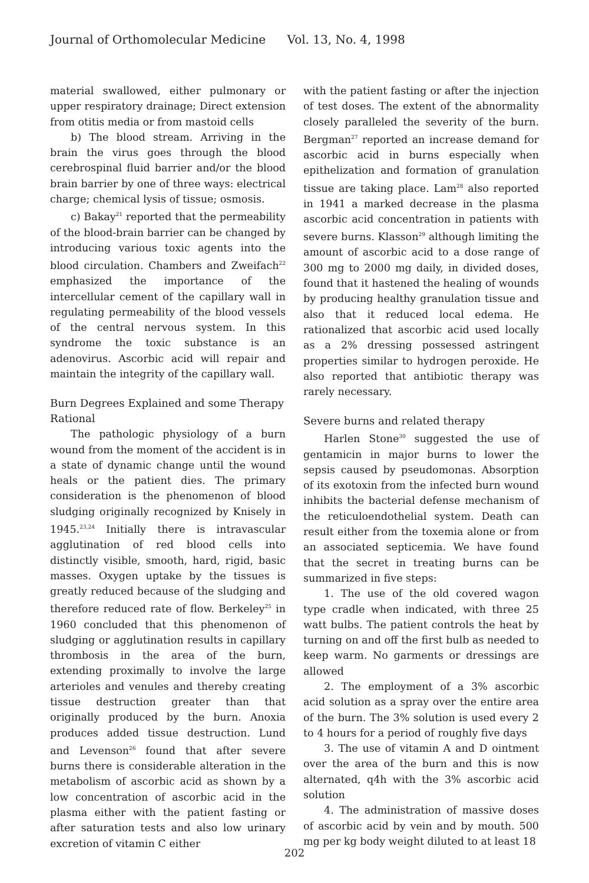Journal of Orthomolecular Medicine Vol. 13, No. 4, 1998
material swallowed, either pulmonary or upper respiratory drainage; Direct extension from otitis media or from mastoid cells
b) The blood stream. Arriving in the brain the virus goes through the blood cerebrospinal fluid barrier and/or the blood brain barrier by one of three ways: electrical charge; chemical lysis of tissue; osmosis.
c) Bakay<sup>21</sup> reported that the permeability of the blood-brain barrier can be changed by introducing various toxic agents into the blood circulation. Chambers and Zweifach<sup>22</sup> emphasized the importance of the intercellular cement of the capillary wall in regulating permeability of the blood vessels of the central nervous system. In this syndrome the toxic substance is an adenovirus. Ascorbic acid will repair and maintain the integrity of the capillary wall.
Burn Degrees Explained and some Therapy Rational
The pathologic physiology of a burn wound from the moment of the accident is in a state of dynamic change until the wound heals or the patient dies. The primary consideration is the phenomenon of blood sludging originally recognized by Knisely in 1945.<sup>23,24</sup> Initially there is intravascular agglutination of red blood cells into distinctly visible, smooth, hard, rigid, basic masses. Oxygen uptake by the tissues is greatly reduced because of the sludging and therefore reduced rate of flow. Berkeley<sup>25</sup> in 1960 concluded that this phenomenon of sludging or agglutination results in capillary thrombosis in the area of the burn, extending proximally to involve the large arterioles and venules and thereby creating tissue destruction greater than that originally produced by the burn. Anoxia produces added tissue destruction. Lund and Levenson<sup>26</sup> found that after severe burns there is considerable alteration in the metabolism of ascorbic acid as shown by a low concentration of ascorbic acid in the plasma either with the patient fasting or after saturation tests and also low urinary excretion of vitamin C either
with the patient fasting or after the injection of test doses. The extent of the abnormality closely paralleled the severity of the burn. Bergman<sup>27</sup> reported an increase demand for ascorbic acid in burns especially when epithelization and formation of granulation tissue are taking place. Lam<sup>28</sup> also reported in 1941 a marked decrease in the plasma ascorbic acid concentration in patients with severe burns. Klasson<sup>29</sup> although limiting the amount of ascorbic acid to a dose range of 300 mg to 2000 mg daily, in divided doses, found that it hastened the healing of wounds by producing healthy granulation tissue and also that it reduced local edema. He rationalized that ascorbic acid used locally as a 2% dressing possessed astringent properties similar to hydrogen peroxide. He also reported that antibiotic therapy was rarely necessary.
Severe burns and related therapy
Harlen Stone<sup>30</sup> suggested the use of gentamicin in major burns to lower the sepsis caused by pseudomonas. Absorption of its exotoxin from the infected burn wound inhibits the bacterial defense mechanism of the reticuloendothelial system. Death can result either from the toxemia alone or from an associated septicemia. We have found that the secret in treating burns can be summarized in five steps:
1. The use of the old covered wagon type cradle when indicated, with three 25 watt bulbs. The patient controls the heat by turning on and off the first bulb as needed to keep warm. No garments or dressings are allowed
2. The employment of a 3% ascorbic acid solution as a spray over the entire area of the burn. The 3% solution is used every 2 to 4 hours for a period of roughly five days
3. The use of vitamin A and D ointment over the area of the burn and this is now alternated, q4h with the 3% ascorbic acid solution
4. The administration of massive doses of ascorbic acid by vein and by mouth. 500 mg per kg body weight diluted to at least 18
202